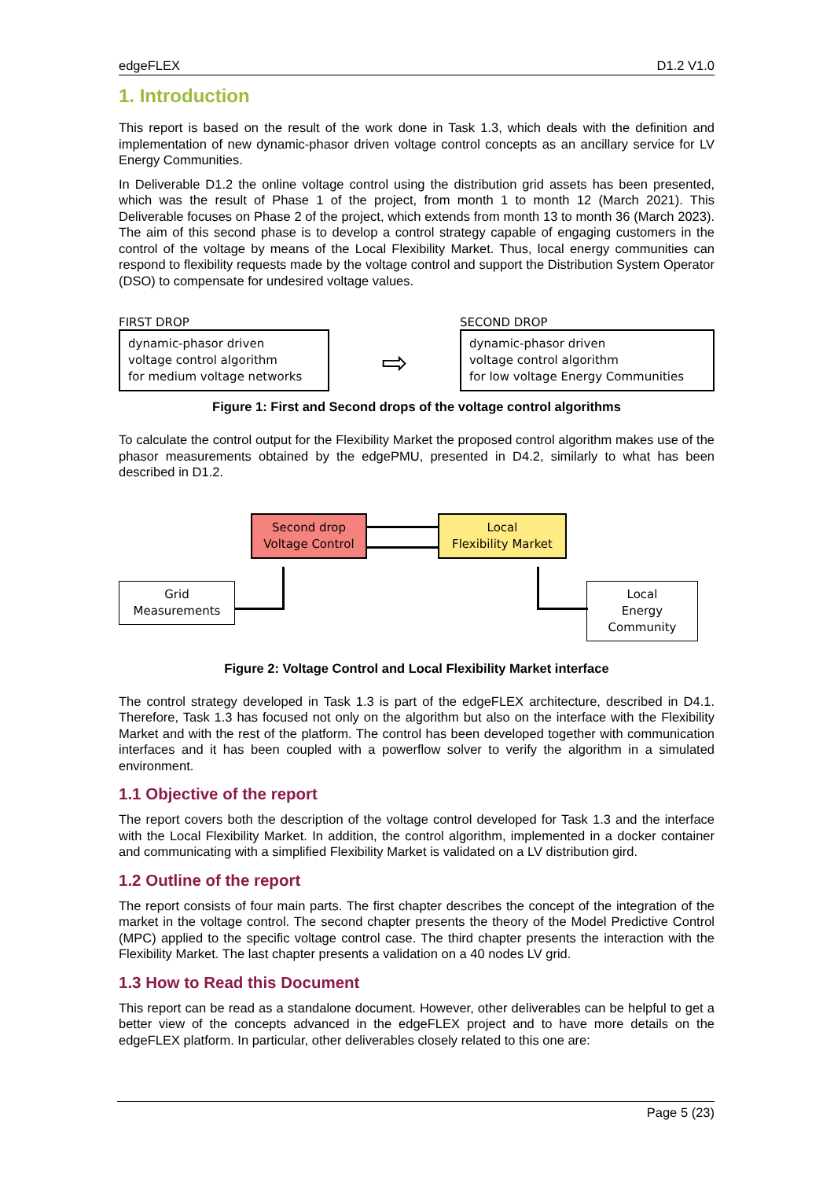edgeFLEX D1.2 V1.0
1. Introduction
This report is based on the result of the work done in Task 1.3, which deals with the definition and implementation of new dynamic-phasor driven voltage control concepts as an ancillary service for LV Energy Communities.
In Deliverable D1.2 the online voltage control using the distribution grid assets has been presented, which was the result of Phase 1 of the project, from month 1 to month 12 (March 2021). This Deliverable focuses on Phase 2 of the project, which extends from month 13 to month 36 (March 2023). The aim of this second phase is to develop a control strategy capable of engaging customers in the control of the voltage by means of the Local Flexibility Market. Thus, local energy communities can respond to flexibility requests made by the voltage control and support the Distribution System Operator (DSO) to compensate for undesired voltage values.
FIRST DROP
dynamic-phasor driven
voltage control algorithm
for medium voltage networks
⇨
SECOND DROP
dynamic-phasor driven
voltage control algorithm
for low voltage Energy Communities
Figure 1: First and Second drops of the voltage control algorithms
To calculate the control output for the Flexibility Market the proposed control algorithm makes use of the phasor measurements obtained by the edgePMU, presented in D4.2, similarly to what has been described in D1.2.
Second drop
Voltage Control
Local
Flexibility Market
Grid
Measurements
Local
Energy Community
Figure 2: Voltage Control and Local Flexibility Market interface
The control strategy developed in Task 1.3 is part of the edgeFLEX architecture, described in D4.1. Therefore, Task 1.3 has focused not only on the algorithm but also on the interface with the Flexibility Market and with the rest of the platform. The control has been developed together with communication interfaces and it has been coupled with a powerflow solver to verify the algorithm in a simulated environment.
1.1 Objective of the report
The report covers both the description of the voltage control developed for Task 1.3 and the interface with the Local Flexibility Market. In addition, the control algorithm, implemented in a docker container and communicating with a simplified Flexibility Market is validated on a LV distribution gird.
1.2 Outline of the report
The report consists of four main parts. The first chapter describes the concept of the integration of the market in the voltage control. The second chapter presents the theory of the Model Predictive Control (MPC) applied to the specific voltage control case. The third chapter presents the interaction with the Flexibility Market. The last chapter presents a validation on a 40 nodes LV grid.
1.3 How to Read this Document
This report can be read as a standalone document. However, other deliverables can be helpful to get a better view of the concepts advanced in the edgeFLEX project and to have more details on the edgeFLEX platform. In particular, other deliverables closely related to this one are:
Page 5 (23)